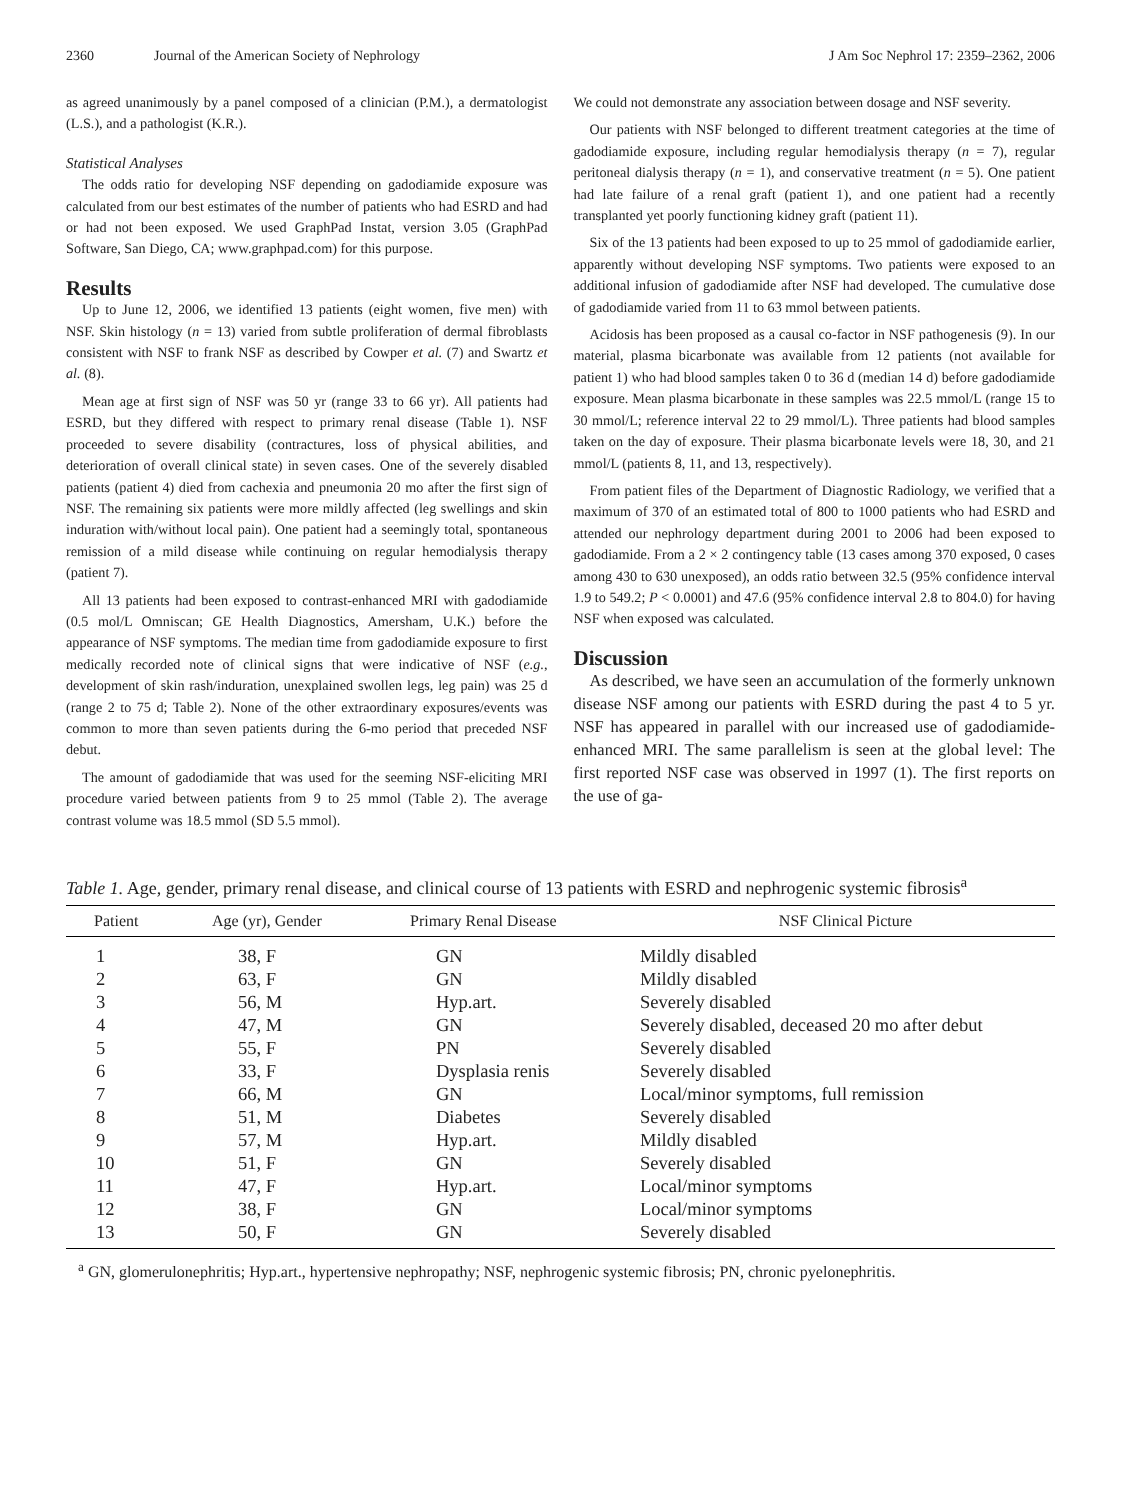2360 Journal of the American Society of Nephrology J Am Soc Nephrol 17: 2359–2362, 2006
as agreed unanimously by a panel composed of a clinician (P.M.), a dermatologist (L.S.), and a pathologist (K.R.).
Statistical Analyses
The odds ratio for developing NSF depending on gadodiamide exposure was calculated from our best estimates of the number of patients who had ESRD and had or had not been exposed. We used GraphPad Instat, version 3.05 (GraphPad Software, San Diego, CA; www.graphpad.com) for this purpose.
Results
Up to June 12, 2006, we identified 13 patients (eight women, five men) with NSF. Skin histology (n = 13) varied from subtle proliferation of dermal fibroblasts consistent with NSF to frank NSF as described by Cowper et al. (7) and Swartz et al. (8).
Mean age at first sign of NSF was 50 yr (range 33 to 66 yr). All patients had ESRD, but they differed with respect to primary renal disease (Table 1). NSF proceeded to severe disability (contractures, loss of physical abilities, and deterioration of overall clinical state) in seven cases. One of the severely disabled patients (patient 4) died from cachexia and pneumonia 20 mo after the first sign of NSF. The remaining six patients were more mildly affected (leg swellings and skin induration with/without local pain). One patient had a seemingly total, spontaneous remission of a mild disease while continuing on regular hemodialysis therapy (patient 7).
All 13 patients had been exposed to contrast-enhanced MRI with gadodiamide (0.5 mol/L Omniscan; GE Health Diagnostics, Amersham, U.K.) before the appearance of NSF symptoms. The median time from gadodiamide exposure to first medically recorded note of clinical signs that were indicative of NSF (e.g., development of skin rash/induration, unexplained swollen legs, leg pain) was 25 d (range 2 to 75 d; Table 2). None of the other extraordinary exposures/events was common to more than seven patients during the 6-mo period that preceded NSF debut.
The amount of gadodiamide that was used for the seeming NSF-eliciting MRI procedure varied between patients from 9 to 25 mmol (Table 2). The average contrast volume was 18.5 mmol (SD 5.5 mmol).
We could not demonstrate any association between dosage and NSF severity.
Our patients with NSF belonged to different treatment categories at the time of gadodiamide exposure, including regular hemodialysis therapy (n = 7), regular peritoneal dialysis therapy (n = 1), and conservative treatment (n = 5). One patient had late failure of a renal graft (patient 1), and one patient had a recently transplanted yet poorly functioning kidney graft (patient 11).
Six of the 13 patients had been exposed to up to 25 mmol of gadodiamide earlier, apparently without developing NSF symptoms. Two patients were exposed to an additional infusion of gadodiamide after NSF had developed. The cumulative dose of gadodiamide varied from 11 to 63 mmol between patients.
Acidosis has been proposed as a causal co-factor in NSF pathogenesis (9). In our material, plasma bicarbonate was available from 12 patients (not available for patient 1) who had blood samples taken 0 to 36 d (median 14 d) before gadodiamide exposure. Mean plasma bicarbonate in these samples was 22.5 mmol/L (range 15 to 30 mmol/L; reference interval 22 to 29 mmol/L). Three patients had blood samples taken on the day of exposure. Their plasma bicarbonate levels were 18, 30, and 21 mmol/L (patients 8, 11, and 13, respectively).
From patient files of the Department of Diagnostic Radiology, we verified that a maximum of 370 of an estimated total of 800 to 1000 patients who had ESRD and attended our nephrology department during 2001 to 2006 had been exposed to gadodiamide. From a 2 × 2 contingency table (13 cases among 370 exposed, 0 cases among 430 to 630 unexposed), an odds ratio between 32.5 (95% confidence interval 1.9 to 549.2; P < 0.0001) and 47.6 (95% confidence interval 2.8 to 804.0) for having NSF when exposed was calculated.
Discussion
As described, we have seen an accumulation of the formerly unknown disease NSF among our patients with ESRD during the past 4 to 5 yr. NSF has appeared in parallel with our increased use of gadodiamide-enhanced MRI. The same parallelism is seen at the global level: The first reported NSF case was observed in 1997 (1). The first reports on the use of ga-
Table 1. Age, gender, primary renal disease, and clinical course of 13 patients with ESRD and nephrogenic systemic fibrosis<sup>a</sup>
| Patient | Age (yr), Gender | Primary Renal Disease | NSF Clinical Picture |
| --- | --- | --- | --- |
| 1 | 38, F | GN | Mildly disabled |
| 2 | 63, F | GN | Mildly disabled |
| 3 | 56, M | Hyp.art. | Severely disabled |
| 4 | 47, M | GN | Severely disabled, deceased 20 mo after debut |
| 5 | 55, F | PN | Severely disabled |
| 6 | 33, F | Dysplasia renis | Severely disabled |
| 7 | 66, M | GN | Local/minor symptoms, full remission |
| 8 | 51, M | Diabetes | Severely disabled |
| 9 | 57, M | Hyp.art. | Mildly disabled |
| 10 | 51, F | GN | Severely disabled |
| 11 | 47, F | Hyp.art. | Local/minor symptoms |
| 12 | 38, F | GN | Local/minor symptoms |
| 13 | 50, F | GN | Severely disabled |
<sup>a</sup> GN, glomerulonephritis; Hyp.art., hypertensive nephropathy; NSF, nephrogenic systemic fibrosis; PN, chronic pyelonephritis.